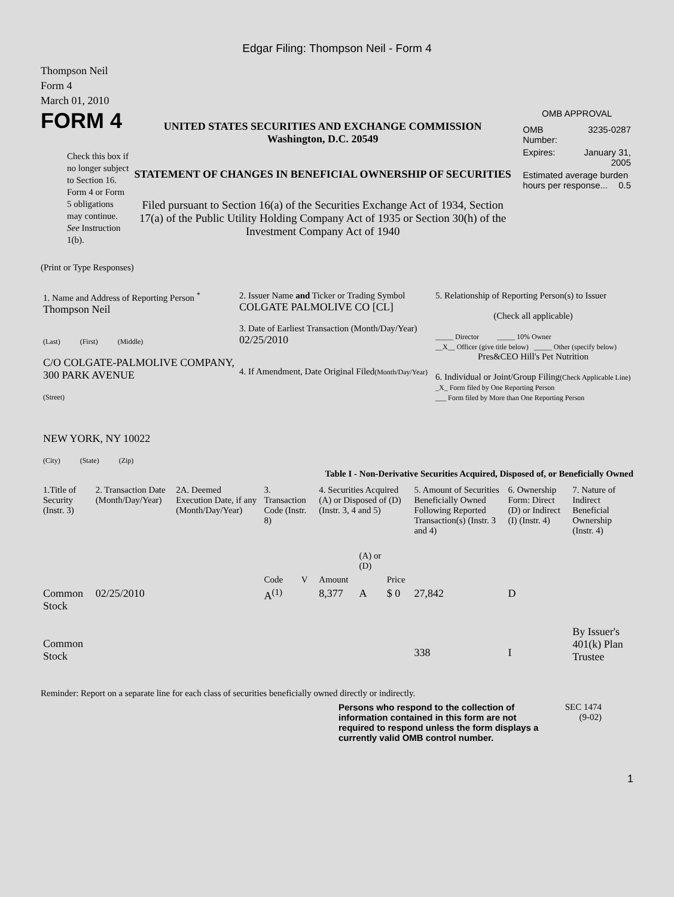Edgar Filing: Thompson Neil - Form 4
Thompson Neil
Form 4
March 01, 2010
FORM 4
Check this box if no longer subject to Section 16. Form 4 or Form 5 obligations may continue. See Instruction 1(b).
UNITED STATES SECURITIES AND EXCHANGE COMMISSION
Washington, D.C. 20549
STATEMENT OF CHANGES IN BENEFICIAL OWNERSHIP OF SECURITIES
Filed pursuant to Section 16(a) of the Securities Exchange Act of 1934, Section 17(a) of the Public Utility Holding Company Act of 1935 or Section 30(h) of the Investment Company Act of 1940
OMB APPROVAL
| OMB Number: | 3235-0287 |
| Expires: | January 31, 2005 |
| Estimated average burden hours per response... 0.5 | |
(Print or Type Responses)
| 1. Name and Address of Reporting Person <sup>*</sup> Thompson Neil (Last) (First) (Middle) C/O COLGATE-PALMOLIVE COMPANY, 300 PARK AVENUE (Street) NEW YORK, NY 10022 (City) (State) (Zip) | 2. Issuer Name and Ticker or Trading Symbol COLGATE PALMOLIVE CO [CL] 3. Date of Earliest Transaction (Month/Day/Year) 02/25/2010 4. If Amendment, Date Original Filed (Month/Day/Year) | 5. Relationship of Reporting Person(s) to Issuer (Check all applicable) _____ Director _____ 10% Owner __X__ Officer (give title below) _____ Other (specify below) Pres&CEO Hill's Pet Nutrition 6. Individual or Joint/Group Filing (Check Applicable Line) _X_ Form filed by One Reporting Person ___ Form filed by More than One Reporting Person |
Table I - Non-Derivative Securities Acquired, Disposed of, or Beneficially Owned
| 1.Title of Security (Instr. 3) | 2. Transaction Date (Month/Day/Year) | 2A. Deemed Execution Date, if any (Month/Day/Year) | 3. Transaction Code (Instr. 8) | | 4. Securities Acquired (A) or Disposed of (D) (Instr. 3, 4 and 5) | | | 5. Amount of Securities Beneficially Owned Following Reported Transaction(s) (Instr. 3 and 4) | 6. Ownership Form: Direct (D) or Indirect (I) (Instr. 4) | 7. Nature of Indirect Beneficial Ownership (Instr. 4) |
| --- | --- | --- | --- | --- | --- | --- | --- | --- | --- | --- |
| | | | Code | V | Amount | (A) or (D) | Price | | | |
| Common Stock | 02/25/2010 | | A<sup>(1)</sup> | | 8,377 | A | $ 0 | 27,842 | D | |
| Common Stock | | | | | | | | 338 | I | By Issuer's 401(k) Plan Trustee |
Reminder: Report on a separate line for each class of securities beneficially owned directly or indirectly.
Persons who respond to the collection of information contained in this form are not required to respond unless the form displays a currently valid OMB control number.
SEC 1474 (9-02)
1